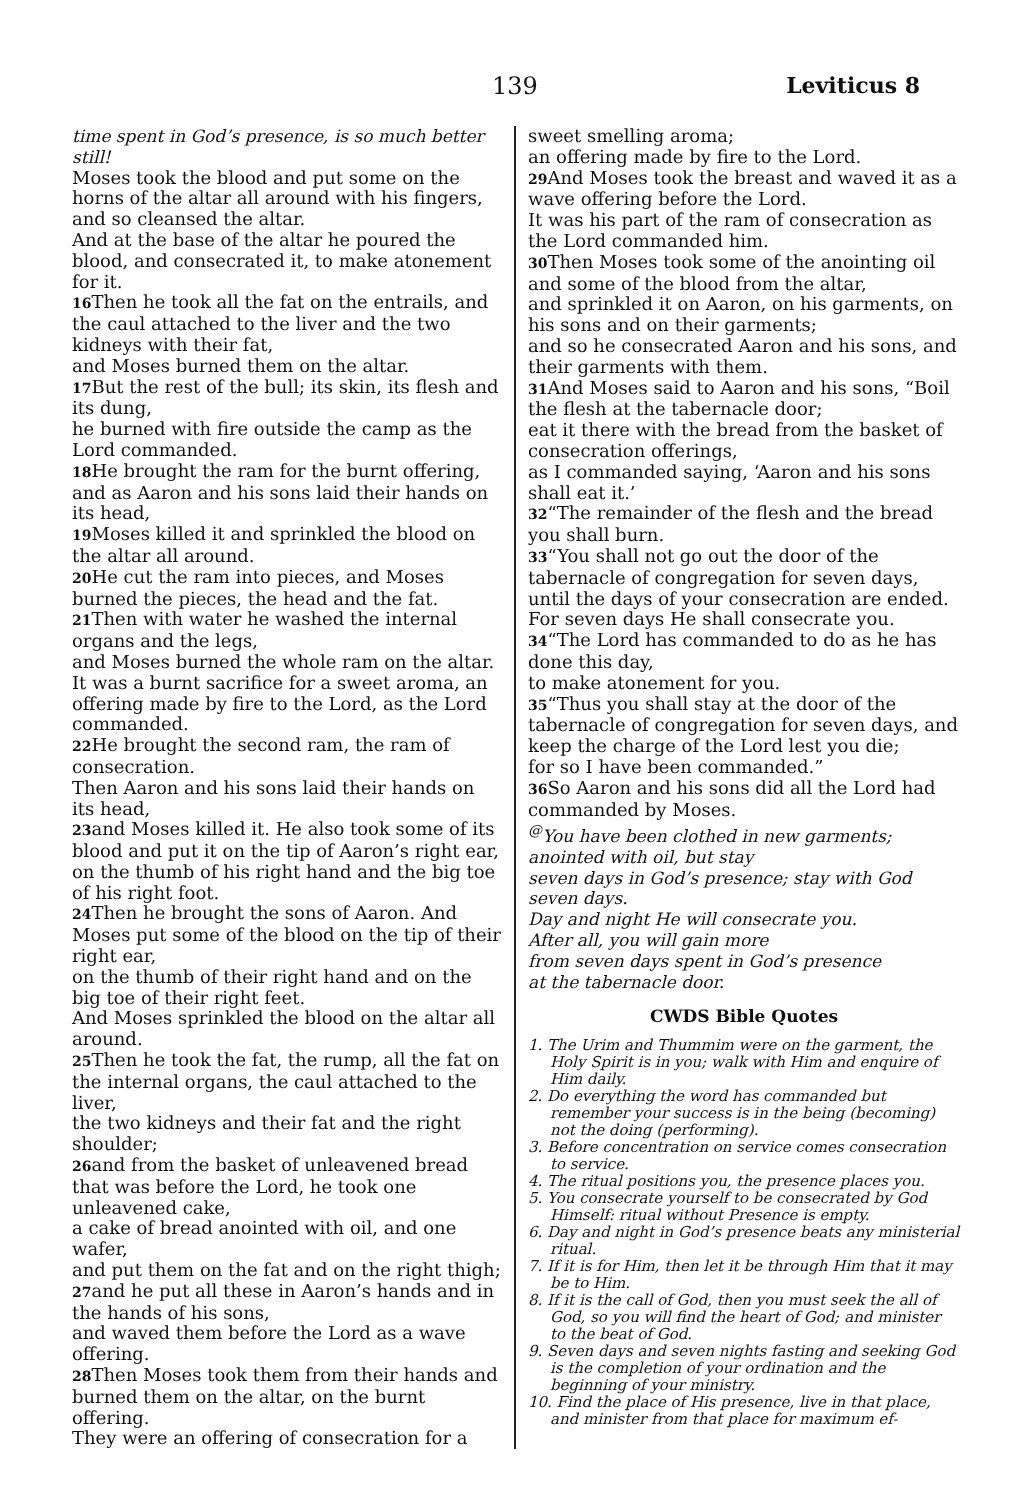139 Leviticus 8
time spent in God’s presence, is so much better still!
Moses took the blood and put some on the horns of the altar all around with his fingers, and so cleansed the altar.
And at the base of the altar he poured the blood, and consecrated it, to make atonement for it.
16 Then he took all the fat on the entrails, and the caul attached to the liver and the two kidneys with their fat,
and Moses burned them on the altar.
17 But the rest of the bull; its skin, its flesh and its dung,
he burned with fire outside the camp as the Lord commanded.
18 He brought the ram for the burnt offering, and as Aaron and his sons laid their hands on its head,
19 Moses killed it and sprinkled the blood on the altar all around.
20 He cut the ram into pieces, and Moses burned the pieces, the head and the fat.
21 Then with water he washed the internal organs and the legs,
and Moses burned the whole ram on the altar. It was a burnt sacrifice for a sweet aroma, an offering made by fire to the Lord, as the Lord commanded.
22 He brought the second ram, the ram of consecration.
Then Aaron and his sons laid their hands on its head,
23and Moses killed it. He also took some of its blood and put it on the tip of Aaron’s right ear, on the thumb of his right hand and the big toe of his right foot.
24 Then he brought the sons of Aaron. And Moses put some of the blood on the tip of their right ear,
on the thumb of their right hand and on the big toe of their right feet.
And Moses sprinkled the blood on the altar all around.
25 Then he took the fat, the rump, all the fat on the internal organs, the caul attached to the liver,
the two kidneys and their fat and the right shoulder;
26and from the basket of unleavened bread that was before the Lord, he took one unleavened cake,
a cake of bread anointed with oil, and one wafer,
and put them on the fat and on the right thigh;
27and he put all these in Aaron’s hands and in the hands of his sons,
and waved them before the Lord as a wave offering.
28 Then Moses took them from their hands and burned them on the altar, on the burnt offering.
They were an offering of consecration for a
sweet smelling aroma;
an offering made by fire to the Lord.
29 And Moses took the breast and waved it as a wave offering before the Lord.
It was his part of the ram of consecration as the Lord commanded him.
30 Then Moses took some of the anointing oil and some of the blood from the altar,
and sprinkled it on Aaron, on his garments, on his sons and on their garments;
and so he consecrated Aaron and his sons, and their garments with them.
31 And Moses said to Aaron and his sons, “Boil the flesh at the tabernacle door;
eat it there with the bread from the basket of consecration offerings,
as I commanded saying, ‘Aaron and his sons shall eat it.’
32“The remainder of the flesh and the bread you shall burn.
33“You shall not go out the door of the tabernacle of congregation for seven days,
until the days of your consecration are ended. For seven days He shall consecrate you.
34“The Lord has commanded to do as he has done this day,
to make atonement for you.
35“Thus you shall stay at the door of the tabernacle of congregation for seven days, and keep the charge of the Lord lest you die;
for so I have been commanded.”
36 So Aaron and his sons did all the Lord had commanded by Moses.
<sup>@</sup>You have been clothed in new garments;
anointed with oil, but stay
seven days in God’s presence; stay with God seven days.
Day and night He will consecrate you.
After all, you will gain more
from seven days spent in God’s presence
at the tabernacle door.
CWDS Bible Quotes
1. The Urim and Thummim were on the garment, the Holy Spirit is in you; walk with Him and enquire of Him daily.
2. Do everything the word has commanded but remember your success is in the being (becoming) not the doing (performing).
3. Before concentration on service comes consecration to service.
4. The ritual positions you, the presence places you.
5. You consecrate yourself to be consecrated by God Himself: ritual without Presence is empty.
6. Day and night in God’s presence beats any ministerial ritual.
7. If it is for Him, then let it be through Him that it may be to Him.
8. If it is the call of God, then you must seek the all of God, so you will find the heart of God; and minister to the beat of God.
9. Seven days and seven nights fasting and seeking God is the completion of your ordination and the beginning of your ministry.
10. Find the place of His presence, live in that place, and minister from that place for maximum ef-